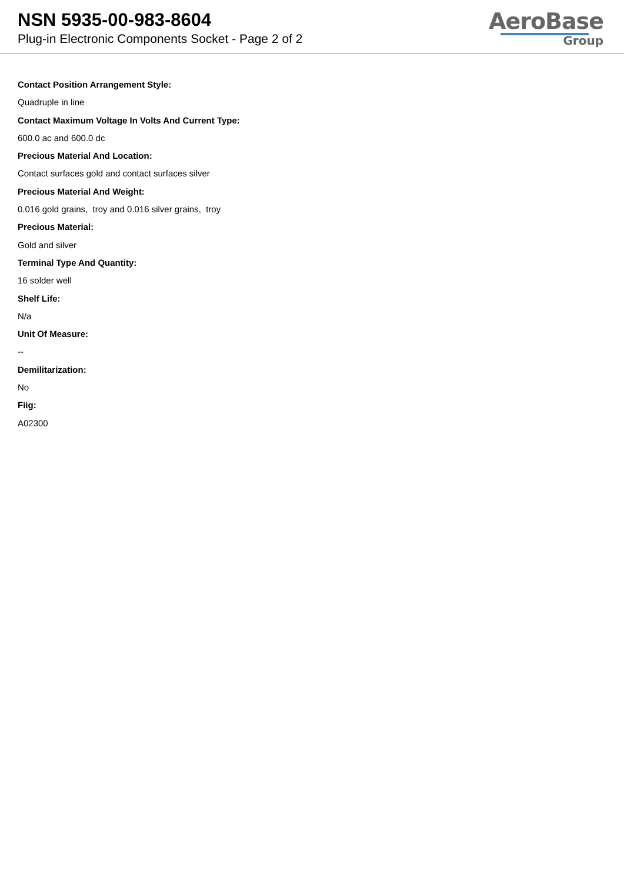NSN 5935-00-983-8604
Plug-in Electronic Components Socket - Page 2 of 2
AeroBase
Group
Contact Position Arrangement Style:
Quadruple in line
Contact Maximum Voltage In Volts And Current Type:
600.0 ac and 600.0 dc
Precious Material And Location:
Contact surfaces gold and contact surfaces silver
Precious Material And Weight:
0.016 gold grains, troy and 0.016 silver grains, troy
Precious Material:
Gold and silver
Terminal Type And Quantity:
16 solder well
Shelf Life:
N/a
Unit Of Measure:
--
Demilitarization:
No
Fiig:
A02300